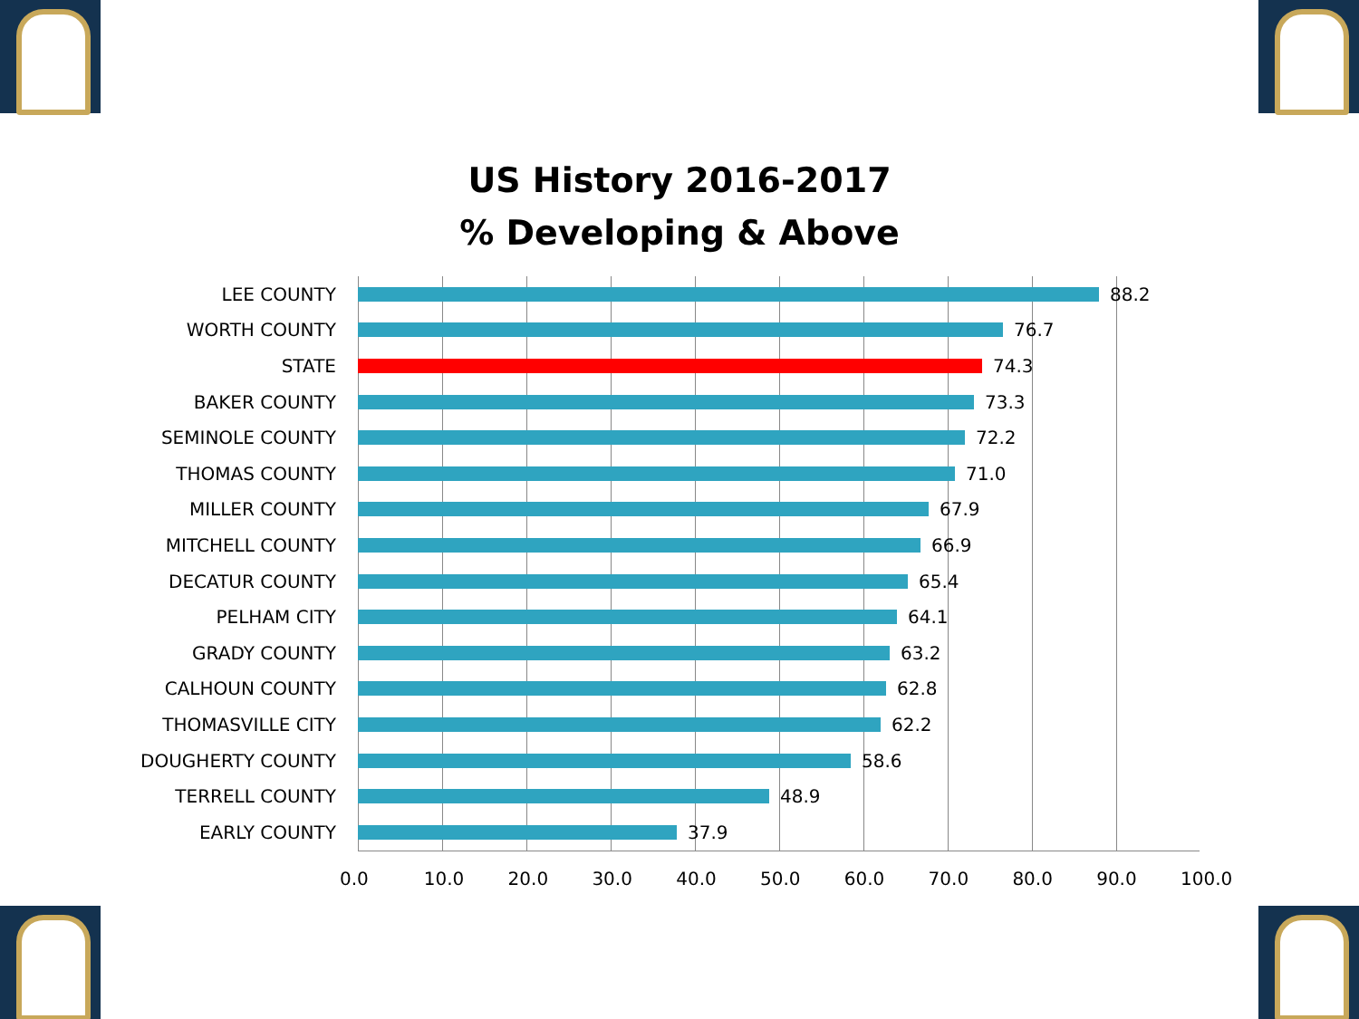US History 2016-2017
% Developing & Above
LEE COUNTY 88.2
WORTH COUNTY 76.7
STATE 74.3
BAKER COUNTY 73.3
SEMINOLE COUNTY 72.2
THOMAS COUNTY 71.0
MILLER COUNTY 67.9
MITCHELL COUNTY 66.9
DECATUR COUNTY 65.4
PELHAM CITY 64.1
GRADY COUNTY 63.2
CALHOUN COUNTY 62.8
THOMASVILLE CITY 62.2
DOUGHERTY COUNTY 58.6
TERRELL COUNTY 48.9
EARLY COUNTY 37.9
0.0 10.0 20.0 30.0 40.0 50.0 60.0 70.0 80.0 90.0 100.0